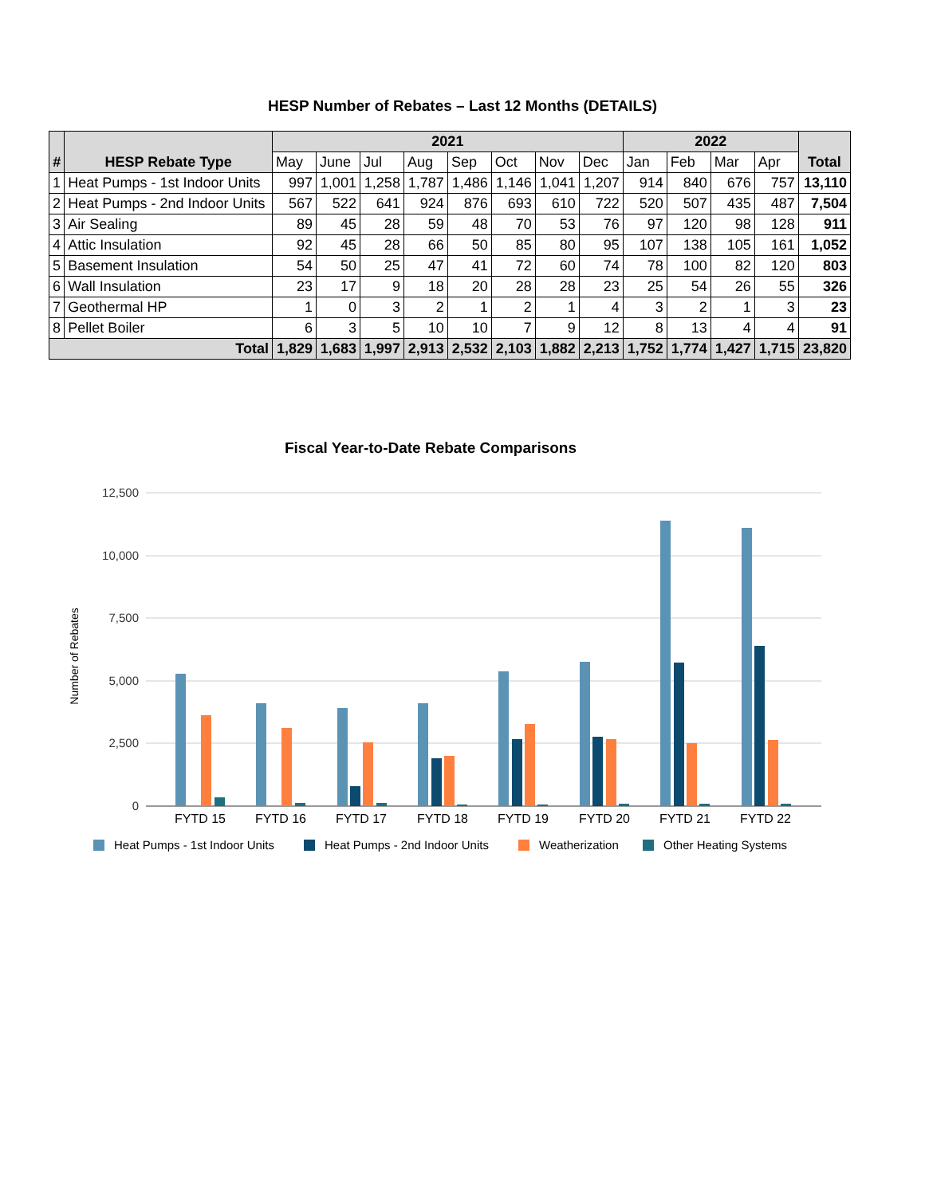HESP Number of Rebates – Last 12 Months (DETAILS)
| # | HESP Rebate Type | 2021 | | | | | | | | 2022 | | | | Total |
| --- | --- | --- | --- | --- | --- | --- | --- | --- | --- | --- | --- | --- | --- | --- |
| | | May | June | Jul | Aug | Sep | Oct | Nov | Dec | Jan | Feb | Mar | Apr | |
| 1 | Heat Pumps - 1st Indoor Units | 997 | 1,001 | 1,258 | 1,787 | 1,486 | 1,146 | 1,041 | 1,207 | 914 | 840 | 676 | 757 | 13,110 |
| 2 | Heat Pumps - 2nd Indoor Units | 567 | 522 | 641 | 924 | 876 | 693 | 610 | 722 | 520 | 507 | 435 | 487 | 7,504 |
| 3 | Air Sealing | 89 | 45 | 28 | 59 | 48 | 70 | 53 | 76 | 97 | 120 | 98 | 128 | 911 |
| 4 | Attic Insulation | 92 | 45 | 28 | 66 | 50 | 85 | 80 | 95 | 107 | 138 | 105 | 161 | 1,052 |
| 5 | Basement Insulation | 54 | 50 | 25 | 47 | 41 | 72 | 60 | 74 | 78 | 100 | 82 | 120 | 803 |
| 6 | Wall Insulation | 23 | 17 | 9 | 18 | 20 | 28 | 28 | 23 | 25 | 54 | 26 | 55 | 326 |
| 7 | Geothermal HP | 1 | 0 | 3 | 2 | 1 | 2 | 1 | 4 | 3 | 2 | 1 | 3 | 23 |
| 8 | Pellet Boiler | 6 | 3 | 5 | 10 | 10 | 7 | 9 | 12 | 8 | 13 | 4 | 4 | 91 |
| Total | | 1,829 | 1,683 | 1,997 | 2,913 | 2,532 | 2,103 | 1,882 | 2,213 | 1,752 | 1,774 | 1,427 | 1,715 | 23,820 |
Fiscal Year-to-Date Rebate Comparisons
12,500
10,000
7,500
5,000
2,500
0
Number of Rebates
FYTD 15
FYTD 16
FYTD 17
FYTD 18
FYTD 19
FYTD 20
FYTD 21
FYTD 22
Heat Pumps - 1st Indoor Units
Heat Pumps - 2nd Indoor Units
Weatherization
Other Heating Systems